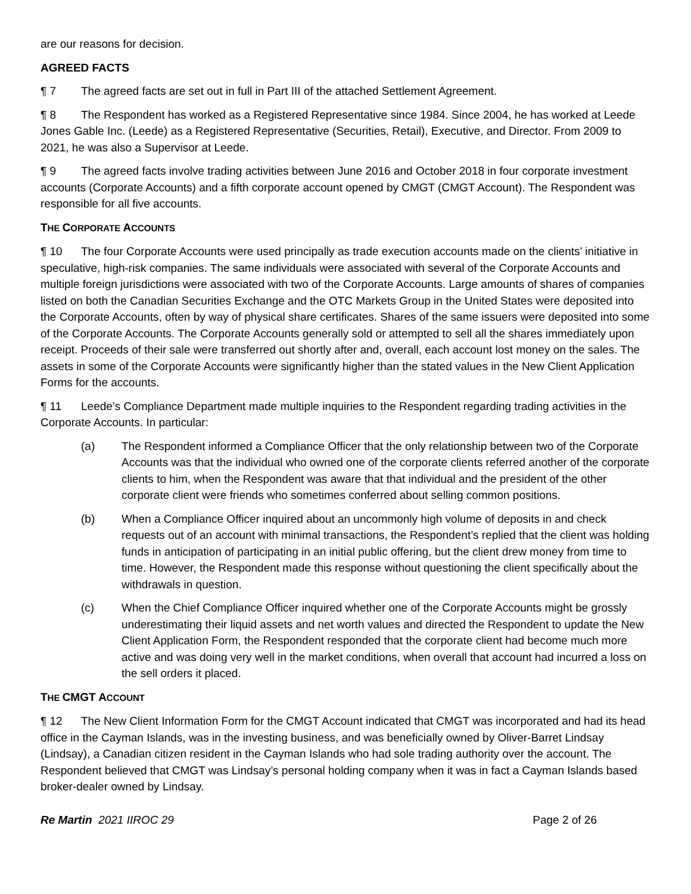are our reasons for decision.
AGREED FACTS
¶ 7 The agreed facts are set out in full in Part III of the attached Settlement Agreement.
¶ 8 The Respondent has worked as a Registered Representative since 1984. Since 2004, he has worked at Leede Jones Gable Inc. (Leede) as a Registered Representative (Securities, Retail), Executive, and Director. From 2009 to 2021, he was also a Supervisor at Leede.
¶ 9 The agreed facts involve trading activities between June 2016 and October 2018 in four corporate investment accounts (Corporate Accounts) and a fifth corporate account opened by CMGT (CMGT Account). The Respondent was responsible for all five accounts.
THE CORPORATE ACCOUNTS
¶ 10 The four Corporate Accounts were used principally as trade execution accounts made on the clients’ initiative in speculative, high-risk companies. The same individuals were associated with several of the Corporate Accounts and multiple foreign jurisdictions were associated with two of the Corporate Accounts. Large amounts of shares of companies listed on both the Canadian Securities Exchange and the OTC Markets Group in the United States were deposited into the Corporate Accounts, often by way of physical share certificates. Shares of the same issuers were deposited into some of the Corporate Accounts. The Corporate Accounts generally sold or attempted to sell all the shares immediately upon receipt. Proceeds of their sale were transferred out shortly after and, overall, each account lost money on the sales. The assets in some of the Corporate Accounts were significantly higher than the stated values in the New Client Application Forms for the accounts.
¶ 11 Leede’s Compliance Department made multiple inquiries to the Respondent regarding trading activities in the Corporate Accounts. In particular:
(a) The Respondent informed a Compliance Officer that the only relationship between two of the Corporate Accounts was that the individual who owned one of the corporate clients referred another of the corporate clients to him, when the Respondent was aware that that individual and the president of the other corporate client were friends who sometimes conferred about selling common positions.
(b) When a Compliance Officer inquired about an uncommonly high volume of deposits in and check requests out of an account with minimal transactions, the Respondent’s replied that the client was holding funds in anticipation of participating in an initial public offering, but the client drew money from time to time. However, the Respondent made this response without questioning the client specifically about the withdrawals in question.
(c) When the Chief Compliance Officer inquired whether one of the Corporate Accounts might be grossly underestimating their liquid assets and net worth values and directed the Respondent to update the New Client Application Form, the Respondent responded that the corporate client had become much more active and was doing very well in the market conditions, when overall that account had incurred a loss on the sell orders it placed.
THE CMGT ACCOUNT
¶ 12 The New Client Information Form for the CMGT Account indicated that CMGT was incorporated and had its head office in the Cayman Islands, was in the investing business, and was beneficially owned by Oliver-Barret Lindsay (Lindsay), a Canadian citizen resident in the Cayman Islands who had sole trading authority over the account. The Respondent believed that CMGT was Lindsay’s personal holding company when it was in fact a Cayman Islands based broker-dealer owned by Lindsay.
Re Martin 2021 IIROC 29 Page 2 of 26